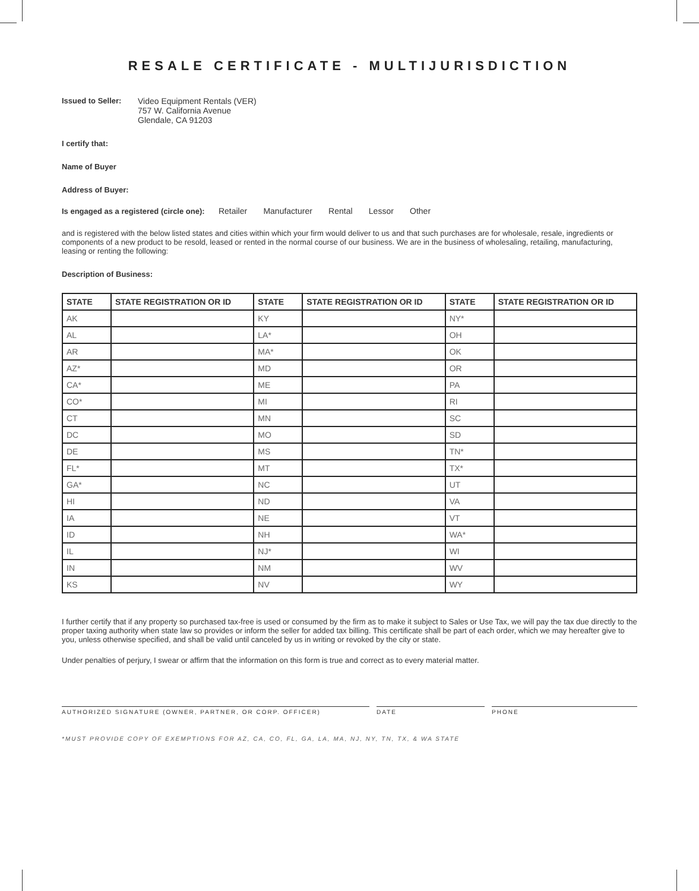RESALE CERTIFICATE - MULTIJURISDICTION
Issued to Seller:
Video Equipment Rentals (VER)
757 W. California Avenue
Glendale, CA 91203
I certify that:
Name of Buyer
Address of Buyer:
Is engaged as a registered (circle one): Retailer Manufacturer Rental Lessor Other
and is registered with the below listed states and cities within which your firm would deliver to us and that such purchases are for wholesale, resale, ingredients or components of a new product to be resold, leased or rented in the normal course of our business. We are in the business of wholesaling, retailing, manufacturing, leasing or renting the following:
Description of Business:
| STATE | STATE REGISTRATION OR ID | STATE | STATE REGISTRATION OR ID | STATE | STATE REGISTRATION OR ID |
| --- | --- | --- | --- | --- | --- |
| AK | | KY | | NY* | |
| AL | | LA* | | OH | |
| AR | | MA* | | OK | |
| AZ* | | MD | | OR | |
| CA* | | ME | | PA | |
| CO* | | MI | | RI | |
| CT | | MN | | SC | |
| DC | | MO | | SD | |
| DE | | MS | | TN* | |
| FL* | | MT | | TX* | |
| GA* | | NC | | UT | |
| HI | | ND | | VA | |
| IA | | NE | | VT | |
| ID | | NH | | WA* | |
| IL | | NJ* | | WI | |
| IN | | NM | | WV | |
| KS | | NV | | WY | |
I further certify that if any property so purchased tax-free is used or consumed by the firm as to make it subject to Sales or Use Tax, we will pay the tax due directly to the proper taxing authority when state law so provides or inform the seller for added tax billing. This certificate shall be part of each order, which we may hereafter give to you, unless otherwise specified, and shall be valid until canceled by us in writing or revoked by the city or state.
Under penalties of perjury, I swear or affirm that the information on this form is true and correct as to every material matter.
AUTHORIZED SIGNATURE (OWNER, PARTNER, OR CORP. OFFICER) DATE PHONE
*MUST PROVIDE COPY OF EXEMPTIONS FOR AZ, CA, CO, FL, GA, LA, MA, NJ, NY, TN, TX, & WA STATE